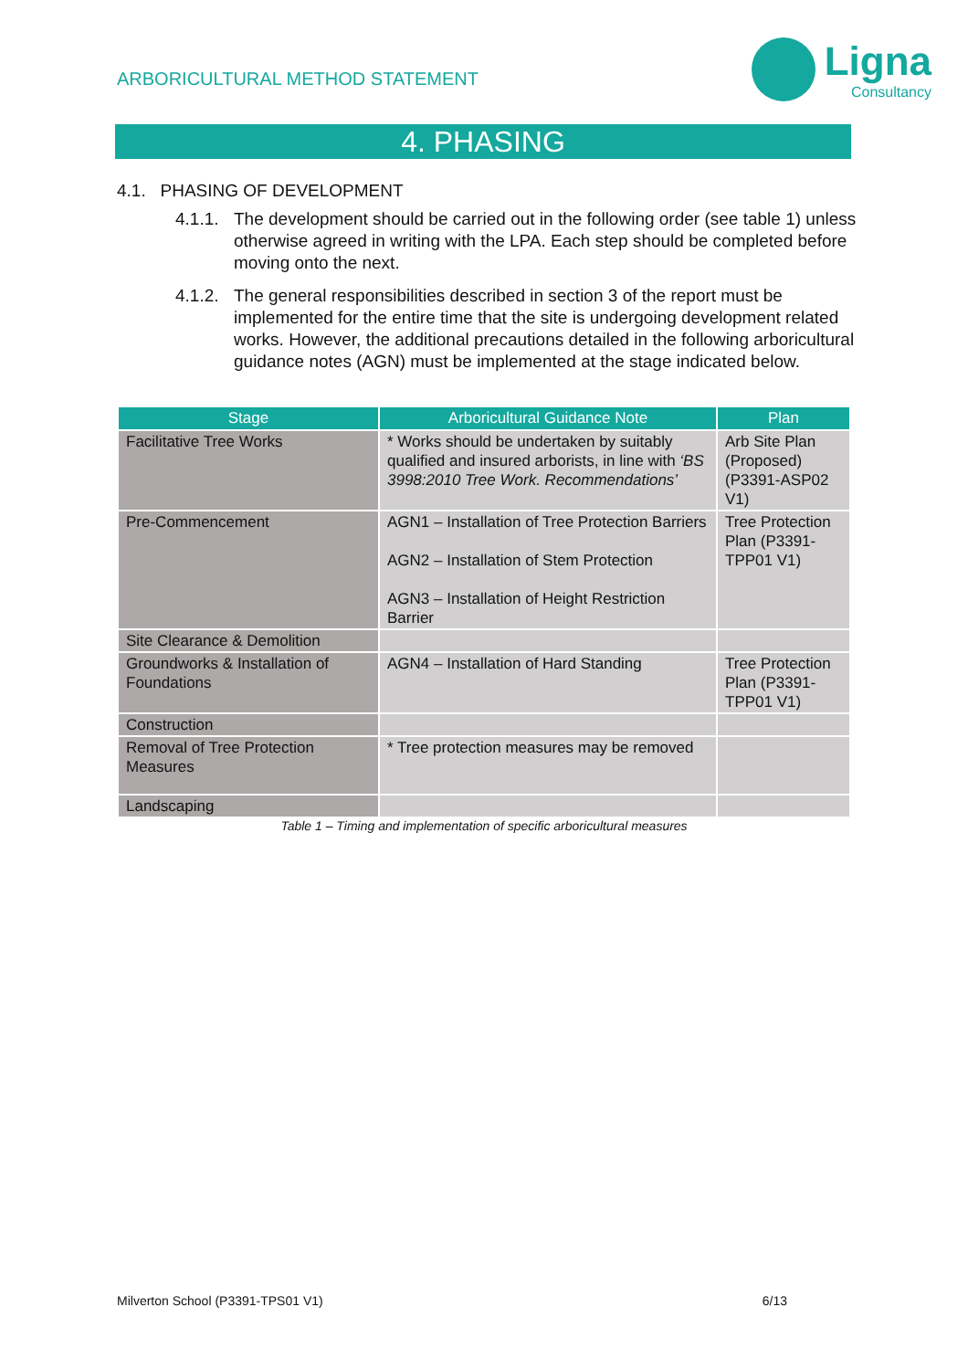ARBORICULTURAL METHOD STATEMENT
Ligna
Consultancy
4. PHASING
4.1. PHASING OF DEVELOPMENT
4.1.1.
The development should be carried out in the following order (see table 1) unless otherwise agreed in writing with the LPA. Each step should be completed before moving onto the next.
4.1.2.
The general responsibilities described in section 3 of the report must be implemented for the entire time that the site is undergoing development related works. However, the additional precautions detailed in the following arboricultural guidance notes (AGN) must be implemented at the stage indicated below.
| Stage | Arboricultural Guidance Note | Plan |
| --- | --- | --- |
| Facilitative Tree Works | * Works should be undertaken by suitably qualified and insured arborists, in line with ‘BS 3998:2010 Tree Work. Recommendations’ | Arb Site Plan (Proposed) (P3391-ASP02 V1) |
| Pre-Commencement | AGN1 – Installation of Tree Protection Barriers AGN2 – Installation of Stem Protection AGN3 – Installation of Height Restriction Barrier | Tree Protection Plan (P3391-TPP01 V1) |
| Site Clearance & Demolition | | |
| Groundworks & Installation of Foundations | AGN4 – Installation of Hard Standing | Tree Protection Plan (P3391-TPP01 V1) |
| Construction | | |
| Removal of Tree Protection Measures | * Tree protection measures may be removed | |
| Landscaping | | |
Table 1 – Timing and implementation of specific arboricultural measures
Milverton School (P3391-TPS01 V1) 6/13